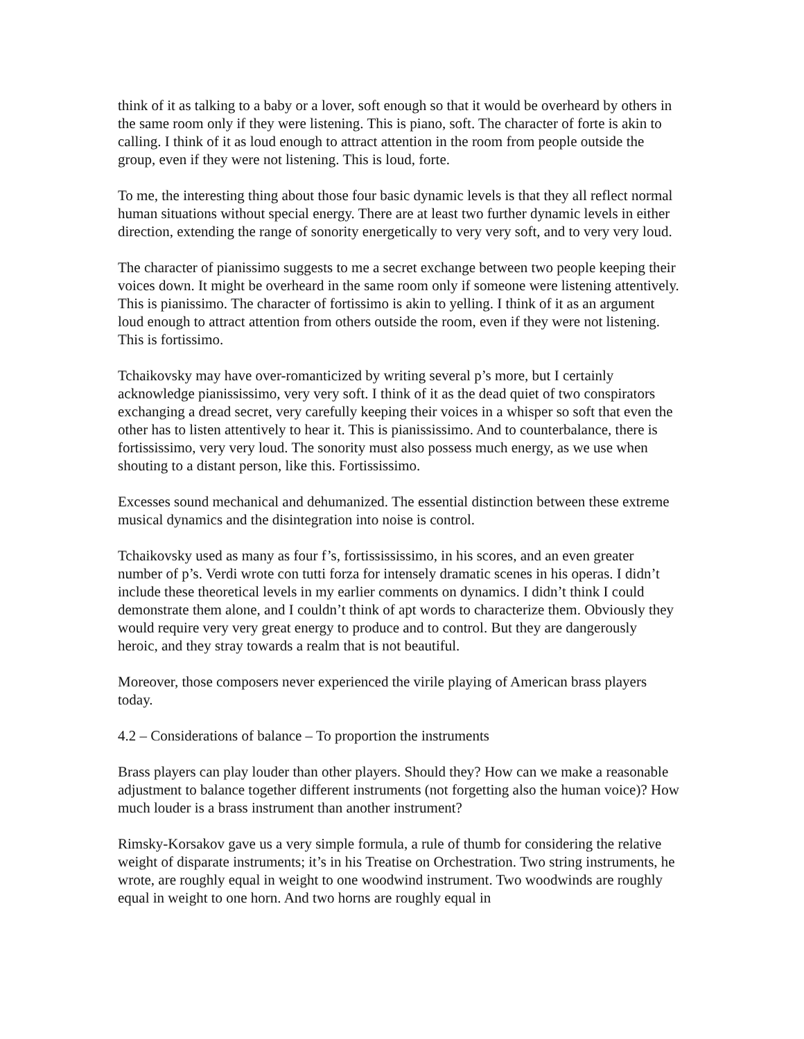think of it as talking to a baby or a lover, soft enough so that it would be overheard by others in the same room only if they were listening. This is piano, soft. The character of forte is akin to calling. I think of it as loud enough to attract attention in the room from people outside the group, even if they were not listening. This is loud, forte.
To me, the interesting thing about those four basic dynamic levels is that they all reflect normal human situations without special energy. There are at least two further dynamic levels in either direction, extending the range of sonority energetically to very very soft, and to very very loud.
The character of pianissimo suggests to me a secret exchange between two people keeping their voices down. It might be overheard in the same room only if someone were listening attentively. This is pianissimo. The character of fortissimo is akin to yelling. I think of it as an argument loud enough to attract attention from others outside the room, even if they were not listening. This is fortissimo.
Tchaikovsky may have over-romanticized by writing several p’s more, but I certainly acknowledge pianississimo, very very soft. I think of it as the dead quiet of two conspirators exchanging a dread secret, very carefully keeping their voices in a whisper so soft that even the other has to listen attentively to hear it. This is pianississimo. And to counterbalance, there is fortississimo, very very loud. The sonority must also possess much energy, as we use when shouting to a distant person, like this. Fortississimo.
Excesses sound mechanical and dehumanized. The essential distinction between these extreme musical dynamics and the disintegration into noise is control.
Tchaikovsky used as many as four f’s, fortissississimo, in his scores, and an even greater number of p’s. Verdi wrote con tutti forza for intensely dramatic scenes in his operas. I didn’t include these theoretical levels in my earlier comments on dynamics. I didn’t think I could demonstrate them alone, and I couldn’t think of apt words to characterize them. Obviously they would require very very great energy to produce and to control. But they are dangerously heroic, and they stray towards a realm that is not beautiful.
Moreover, those composers never experienced the virile playing of American brass players today.
4.2 – Considerations of balance – To proportion the instruments
Brass players can play louder than other players. Should they? How can we make a reasonable adjustment to balance together different instruments (not forgetting also the human voice)? How much louder is a brass instrument than another instrument?
Rimsky-Korsakov gave us a very simple formula, a rule of thumb for considering the relative weight of disparate instruments; it’s in his Treatise on Orchestration. Two string instruments, he wrote, are roughly equal in weight to one woodwind instrument. Two woodwinds are roughly equal in weight to one horn. And two horns are roughly equal in